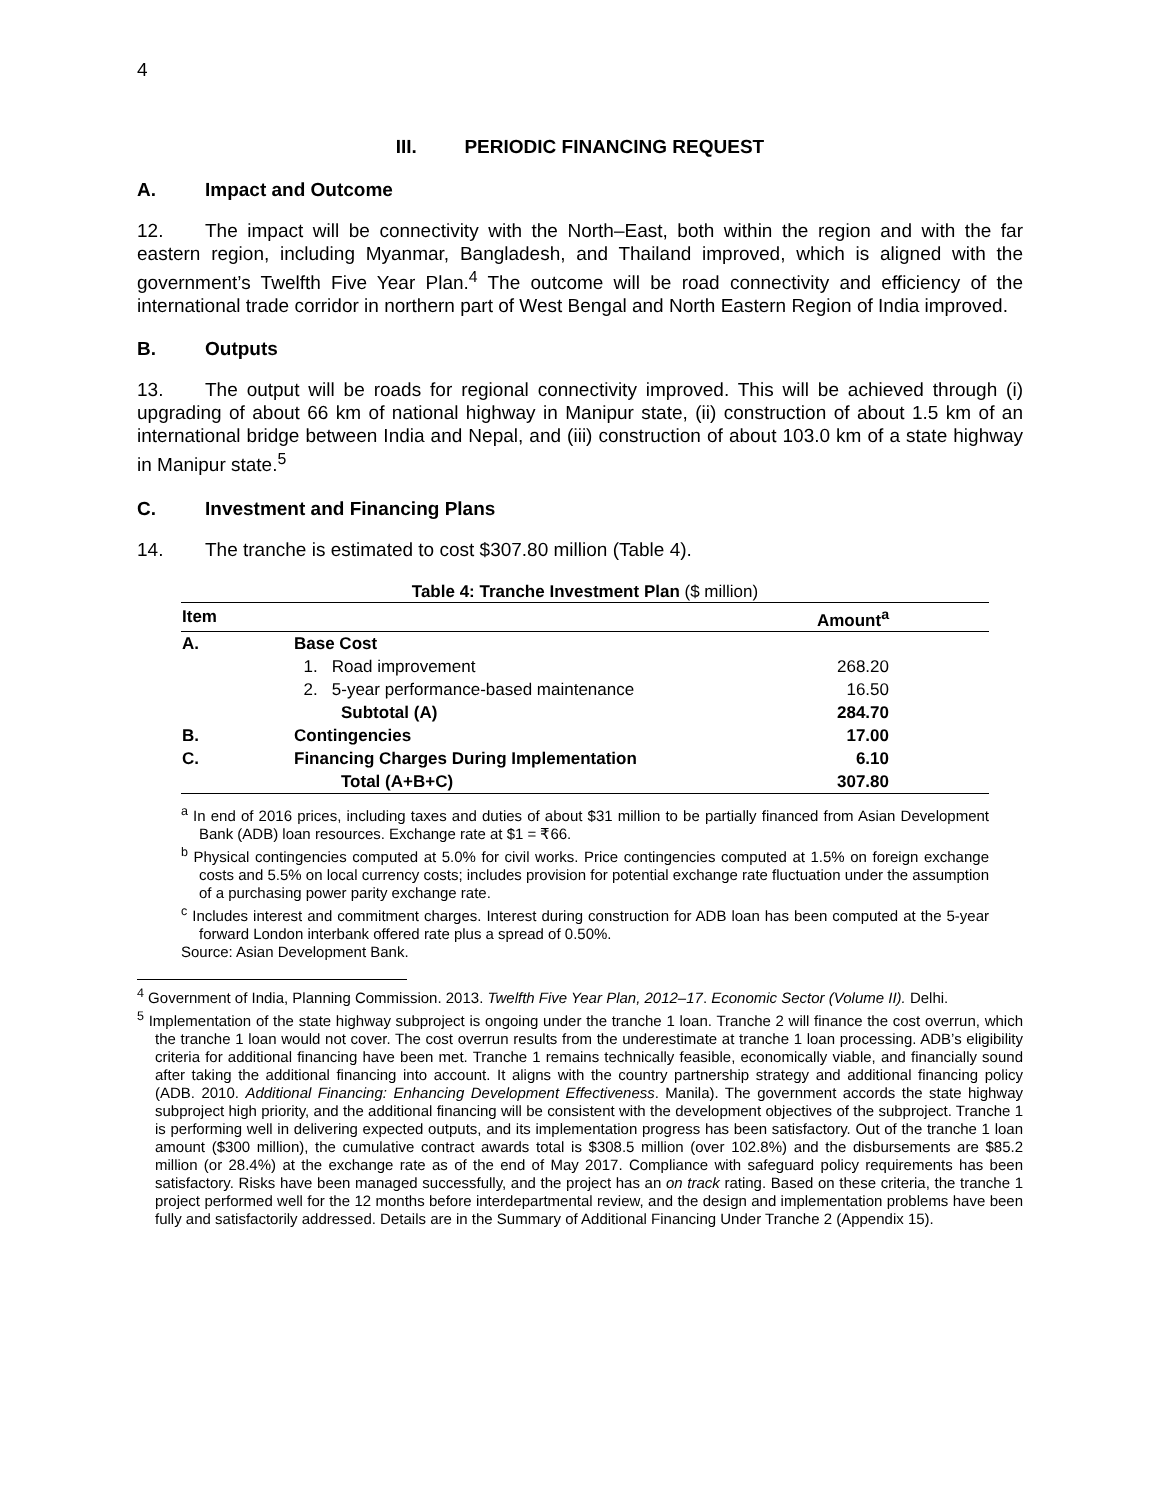4
III. PERIODIC FINANCING REQUEST
A. Impact and Outcome
12. The impact will be connectivity with the North–East, both within the region and with the far eastern region, including Myanmar, Bangladesh, and Thailand improved, which is aligned with the government’s Twelfth Five Year Plan.<sup>4</sup> The outcome will be road connectivity and efficiency of the international trade corridor in northern part of West Bengal and North Eastern Region of India improved.
B. Outputs
13. The output will be roads for regional connectivity improved. This will be achieved through (i) upgrading of about 66 km of national highway in Manipur state, (ii) construction of about 1.5 km of an international bridge between India and Nepal, and (iii) construction of about 103.0 km of a state highway in Manipur state.<sup>5</sup>
C. Investment and Financing Plans
14. The tranche is estimated to cost $307.80 million (Table 4).
Table 4: Tranche Investment Plan ($ million)
| Item | | Amount<sup>a</sup> |
| --- | --- | --- |
| A. | Base Cost | |
| | 1. Road improvement | 268.20 |
| | 2. 5-year performance-based maintenance | 16.50 |
| | Subtotal (A) | 284.70 |
| B. | Contingencies | 17.00 |
| C. | Financing Charges During Implementation | 6.10 |
| | Total (A+B+C) | 307.80 |
<sup>a</sup> In end of 2016 prices, including taxes and duties of about $31 million to be partially financed from Asian Development Bank (ADB) loan resources. Exchange rate at $1 = ₹66.
<sup>b</sup> Physical contingencies computed at 5.0% for civil works. Price contingencies computed at 1.5% on foreign exchange costs and 5.5% on local currency costs; includes provision for potential exchange rate fluctuation under the assumption of a purchasing power parity exchange rate.
<sup>c</sup> Includes interest and commitment charges. Interest during construction for ADB loan has been computed at the 5-year forward London interbank offered rate plus a spread of 0.50%.
Source: Asian Development Bank.
<sup>4</sup> Government of India, Planning Commission. 2013. Twelfth Five Year Plan, 2012–17. Economic Sector (Volume II). Delhi.
<sup>5</sup> Implementation of the state highway subproject is ongoing under the tranche 1 loan. Tranche 2 will finance the cost overrun, which the tranche 1 loan would not cover. The cost overrun results from the underestimate at tranche 1 loan processing. ADB’s eligibility criteria for additional financing have been met. Tranche 1 remains technically feasible, economically viable, and financially sound after taking the additional financing into account. It aligns with the country partnership strategy and additional financing policy (ADB. 2010. Additional Financing: Enhancing Development Effectiveness. Manila). The government accords the state highway subproject high priority, and the additional financing will be consistent with the development objectives of the subproject. Tranche 1 is performing well in delivering expected outputs, and its implementation progress has been satisfactory. Out of the tranche 1 loan amount ($300 million), the cumulative contract awards total is $308.5 million (over 102.8%) and the disbursements are $85.2 million (or 28.4%) at the exchange rate as of the end of May 2017. Compliance with safeguard policy requirements has been satisfactory. Risks have been managed successfully, and the project has an on track rating. Based on these criteria, the tranche 1 project performed well for the 12 months before interdepartmental review, and the design and implementation problems have been fully and satisfactorily addressed. Details are in the Summary of Additional Financing Under Tranche 2 (Appendix 15).